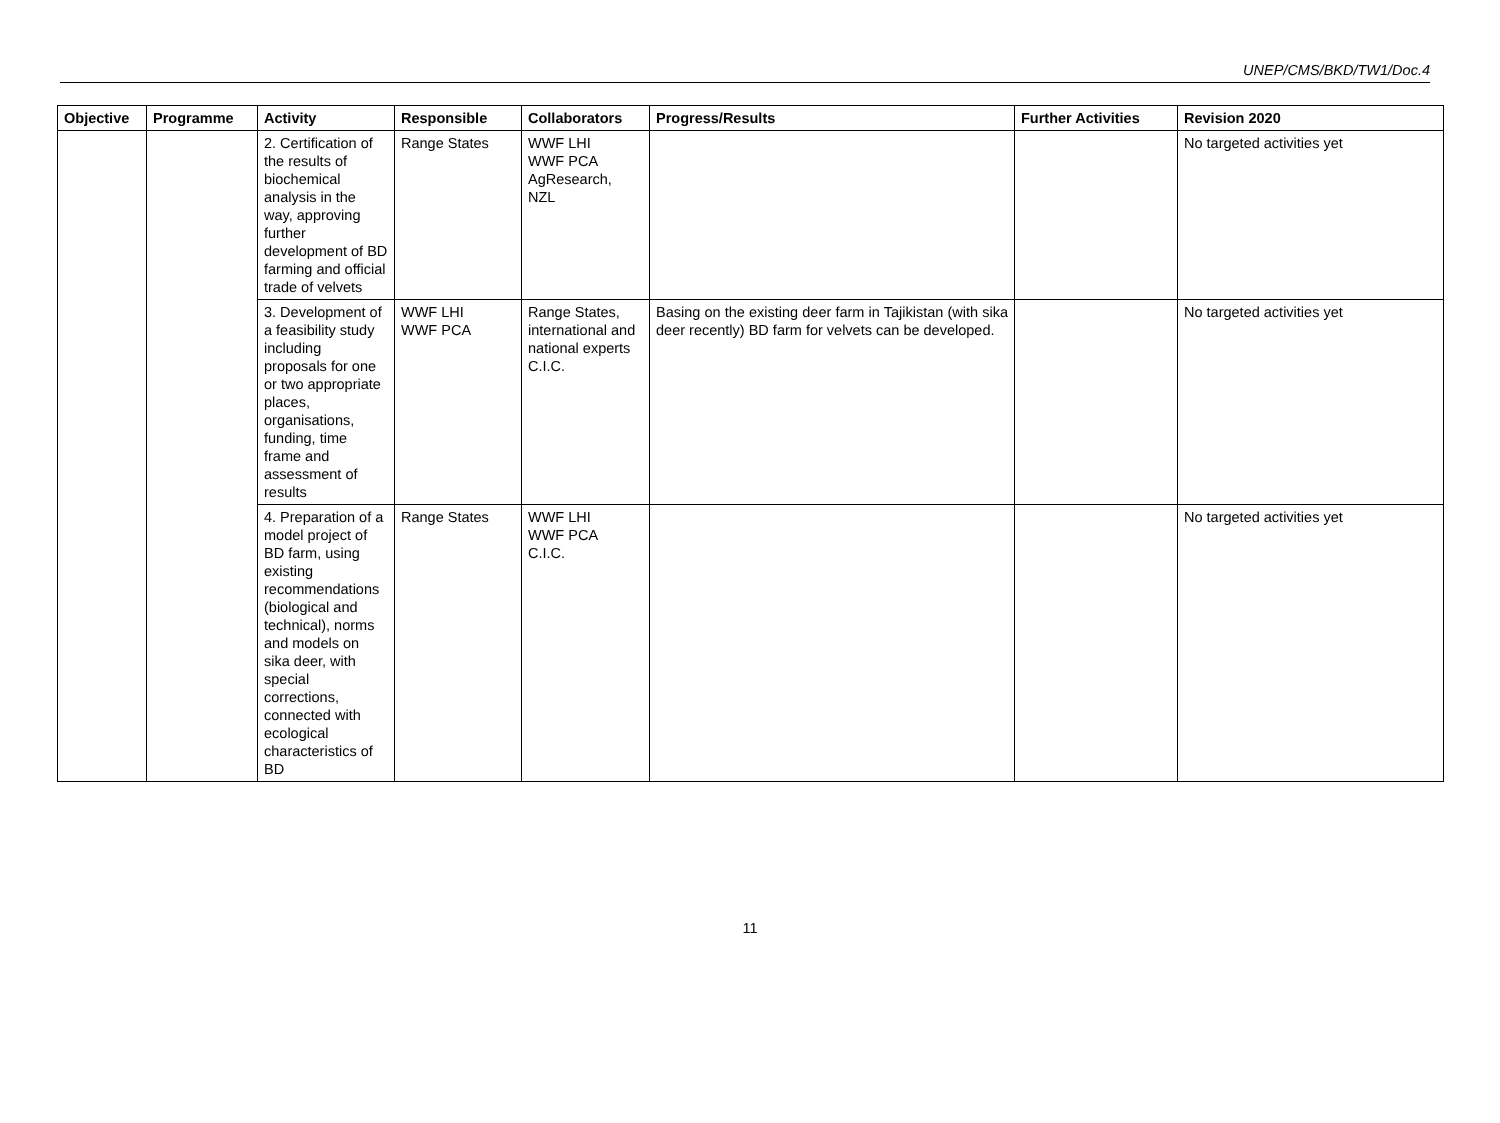UNEP/CMS/BKD/TW1/Doc.4
| Objective | Programme | Activity | Responsible | Collaborators | Progress/Results | Further Activities | Revision 2020 |
| --- | --- | --- | --- | --- | --- | --- | --- |
| | | 2. Certification of the results of biochemical analysis in the way, approving further development of BD farming and official trade of velvets | Range States | WWF LHI WWF PCA AgResearch, NZL | | | No targeted activities yet |
| | | 3. Development of a feasibility study including proposals for one or two appropriate places, organisations, funding, time frame and assessment of results | WWF LHI WWF PCA | Range States, international and national experts C.I.C. | Basing on the existing deer farm in Tajikistan (with sika deer recently) BD farm for velvets can be developed. | | No targeted activities yet |
| | | 4. Preparation of a model project of BD farm, using existing recommendations (biological and technical), norms and models on sika deer, with special corrections, connected with ecological characteristics of BD | Range States | WWF LHI WWF PCA C.I.C. | | | No targeted activities yet |
11